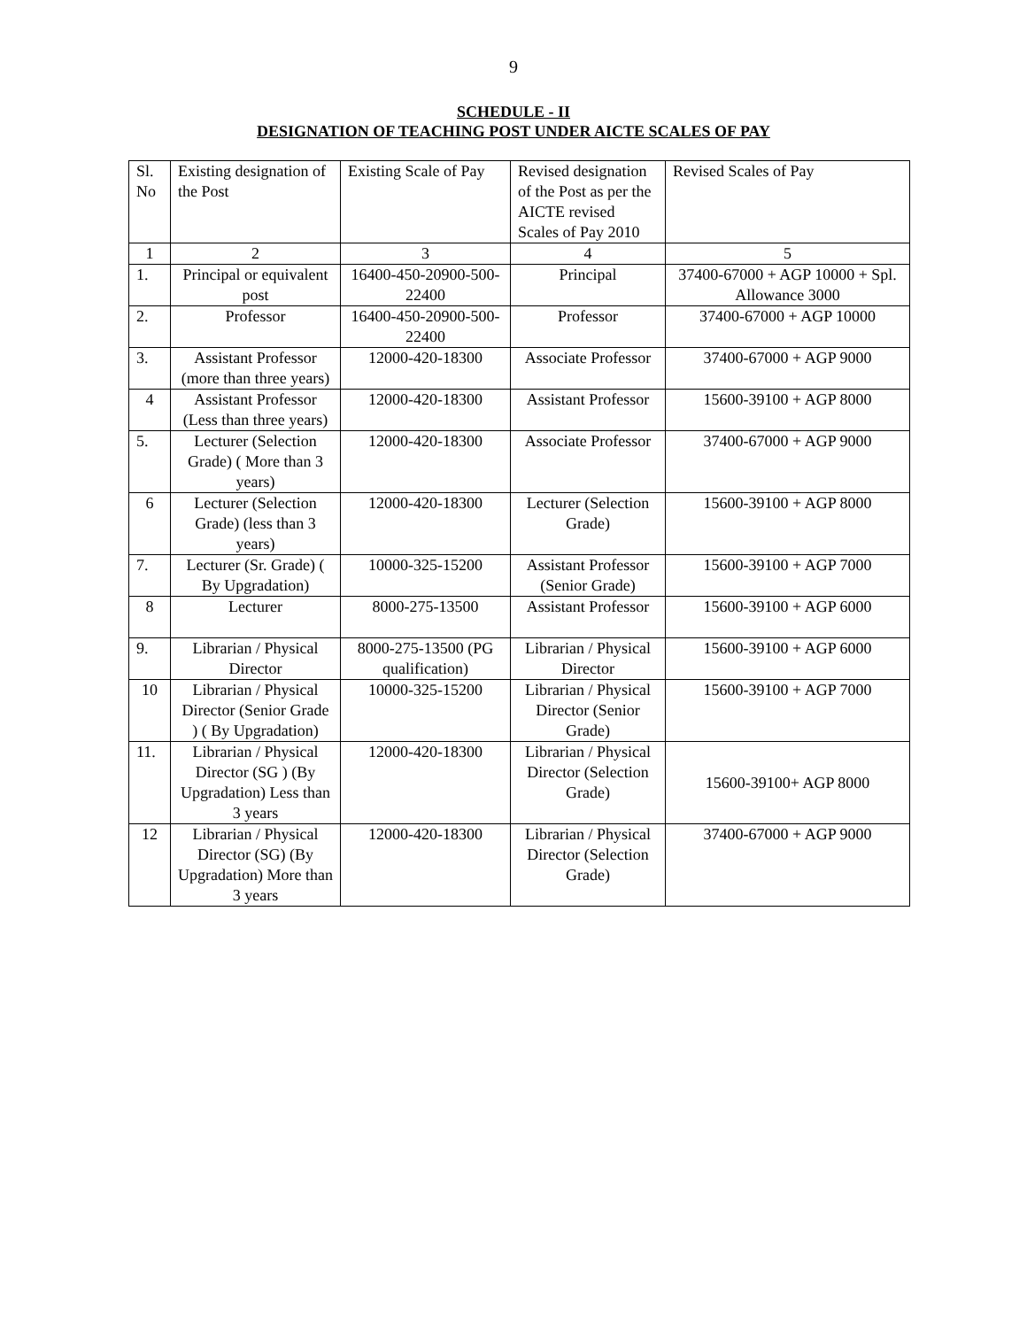9
SCHEDULE - II
DESIGNATION OF TEACHING POST UNDER AICTE SCALES OF PAY
| Sl. No | Existing designation of the Post | Existing Scale of Pay | Revised designation of the Post as per the AICTE revised Scales of Pay 2010 | Revised Scales of Pay |
| 1 | 2 | 3 | 4 | 5 |
| 1. | Principal or equivalent post | 16400-450-20900-500-22400 | Principal | 37400-67000 + AGP 10000 + Spl. Allowance 3000 |
| 2. | Professor | 16400-450-20900-500-22400 | Professor | 37400-67000 + AGP 10000 |
| 3. | Assistant Professor (more than three years) | 12000-420-18300 | Associate Professor | 37400-67000 + AGP 9000 |
| 4 | Assistant Professor (Less than three years) | 12000-420-18300 | Assistant Professor | 15600-39100 + AGP 8000 |
| 5. | Lecturer (Selection Grade) ( More than 3 years) | 12000-420-18300 | Associate Professor | 37400-67000 + AGP 9000 |
| 6 | Lecturer (Selection Grade) (less than 3 years) | 12000-420-18300 | Lecturer (Selection Grade) | 15600-39100 + AGP 8000 |
| 7. | Lecturer (Sr. Grade) ( By Upgradation) | 10000-325-15200 | Assistant Professor (Senior Grade) | 15600-39100 + AGP 7000 |
| 8 | Lecturer | 8000-275-13500 | Assistant Professor | 15600-39100 + AGP 6000 |
| 9. | Librarian / Physical Director | 8000-275-13500 (PG qualification) | Librarian / Physical Director | 15600-39100 + AGP 6000 |
| 10 | Librarian / Physical Director (Senior Grade ) ( By Upgradation) | 10000-325-15200 | Librarian / Physical Director (Senior Grade) | 15600-39100 + AGP 7000 |
| 11. | Librarian / Physical Director (SG ) (By Upgradation) Less than 3 years | 12000-420-18300 | Librarian / Physical Director (Selection Grade) | 15600-39100+ AGP 8000 |
| 12 | Librarian / Physical Director (SG) (By Upgradation) More than 3 years | 12000-420-18300 | Librarian / Physical Director (Selection Grade) | 37400-67000 + AGP 9000 |